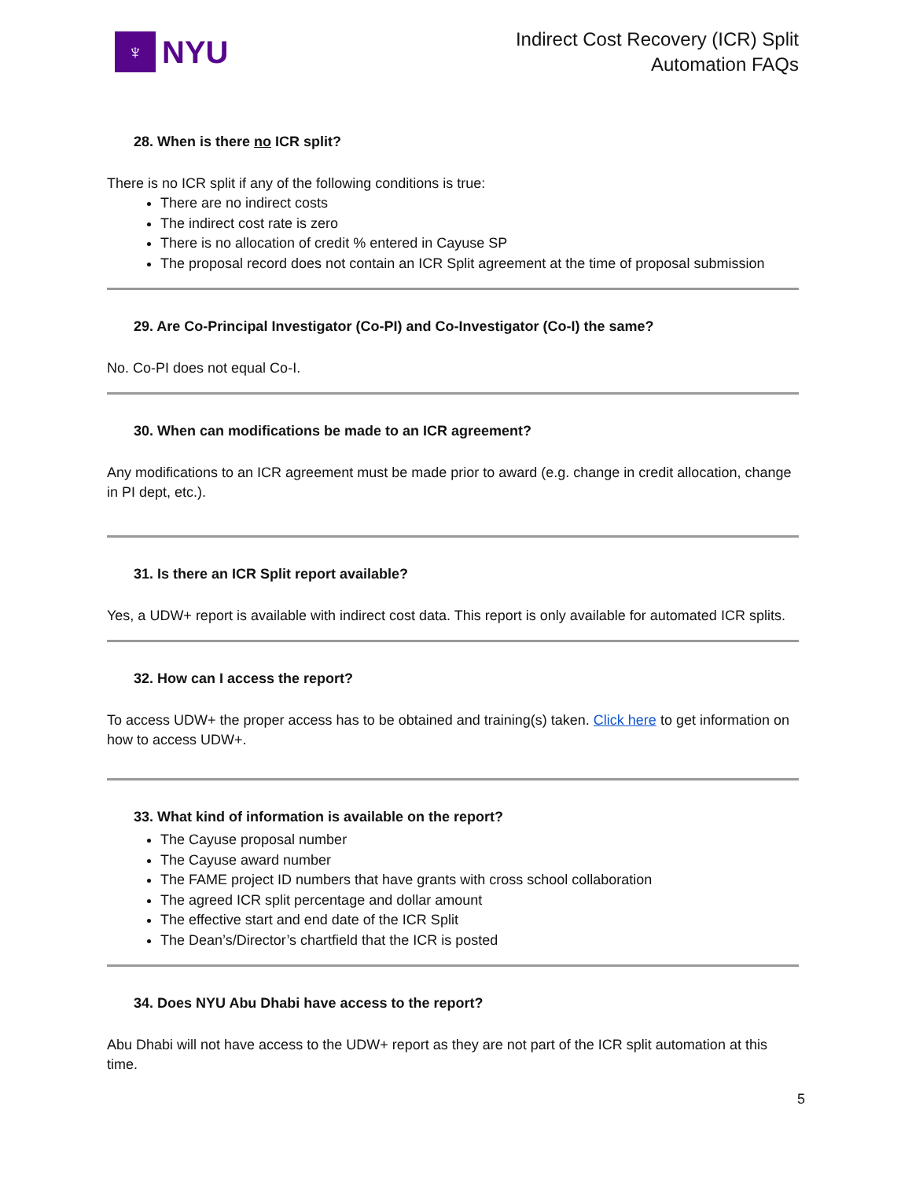♆
NYU
Indirect Cost Recovery (ICR) Split
Automation FAQs
28. When is there no ICR split?
There is no ICR split if any of the following conditions is true:
There are no indirect costs
The indirect cost rate is zero
There is no allocation of credit % entered in Cayuse SP
The proposal record does not contain an ICR Split agreement at the time of proposal submission
29. Are Co-Principal Investigator (Co-PI) and Co-Investigator (Co-I) the same?
No. Co-PI does not equal Co-I.
30. When can modifications be made to an ICR agreement?
Any modifications to an ICR agreement must be made prior to award (e.g. change in credit allocation, change in PI dept, etc.).
31. Is there an ICR Split report available?
Yes, a UDW+ report is available with indirect cost data. This report is only available for automated ICR splits.
32. How can I access the report?
To access UDW+ the proper access has to be obtained and training(s) taken. Click here to get information on how to access UDW+.
33. What kind of information is available on the report?
The Cayuse proposal number
The Cayuse award number
The FAME project ID numbers that have grants with cross school collaboration
The agreed ICR split percentage and dollar amount
The effective start and end date of the ICR Split
The Dean’s/Director’s chartfield that the ICR is posted
34. Does NYU Abu Dhabi have access to the report?
Abu Dhabi will not have access to the UDW+ report as they are not part of the ICR split automation at this time.
5